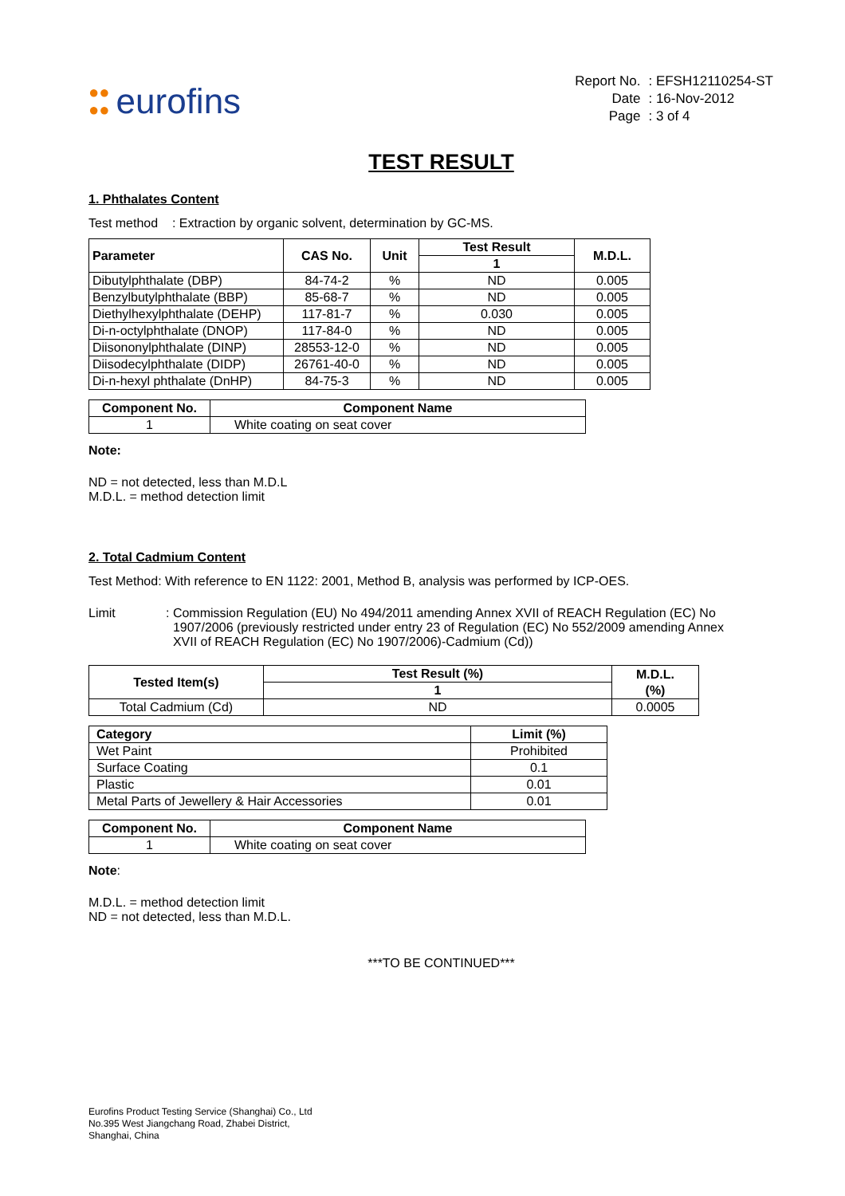●●
●● eurofins
| Report No. | : EFSH12110254-ST |
| Date | : 16-Nov-2012 |
| Page | : 3 of 4 |
TEST RESULT
1. Phthalates Content
Test method : Extraction by organic solvent, determination by GC-MS.
| Parameter | CAS No. | Unit | Test Result | M.D.L. |
| --- | --- | --- | --- | --- |
| | | | 1 | |
| Dibutylphthalate (DBP) | 84-74-2 | % | ND | 0.005 |
| Benzylbutylphthalate (BBP) | 85-68-7 | % | ND | 0.005 |
| Diethylhexylphthalate (DEHP) | 117-81-7 | % | 0.030 | 0.005 |
| Di-n-octylphthalate (DNOP) | 117-84-0 | % | ND | 0.005 |
| Diisononylphthalate (DINP) | 28553-12-0 | % | ND | 0.005 |
| Diisodecylphthalate (DIDP) | 26761-40-0 | % | ND | 0.005 |
| Di-n-hexyl phthalate (DnHP) | 84-75-3 | % | ND | 0.005 |
| Component No. | Component Name |
| --- | --- |
| 1 | White coating on seat cover |
Note:
ND = not detected, less than M.D.L
M.D.L. = method detection limit
2. Total Cadmium Content
Test Method: With reference to EN 1122: 2001, Method B, analysis was performed by ICP-OES.
Limit : Commission Regulation (EU) No 494/2011 amending Annex XVII of REACH Regulation (EC) No
1907/2006 (previously restricted under entry 23 of Regulation (EC) No 552/2009 amending Annex
XVII of REACH Regulation (EC) No 1907/2006)-Cadmium (Cd))
| Tested Item(s) | Test Result (%) | M.D.L. (%) |
| --- | --- | --- |
| | 1 | |
| Total Cadmium (Cd) | ND | 0.0005 |
| Category | Limit (%) |
| --- | --- |
| Wet Paint | Prohibited |
| Surface Coating | 0.1 |
| Plastic | 0.01 |
| Metal Parts of Jewellery & Hair Accessories | 0.01 |
| Component No. | Component Name |
| --- | --- |
| 1 | White coating on seat cover |
Note:
M.D.L. = method detection limit
ND = not detected, less than M.D.L.
***TO BE CONTINUED***
Eurofins Product Testing Service (Shanghai) Co., Ltd
No.395 West Jiangchang Road, Zhabei District,
Shanghai, China